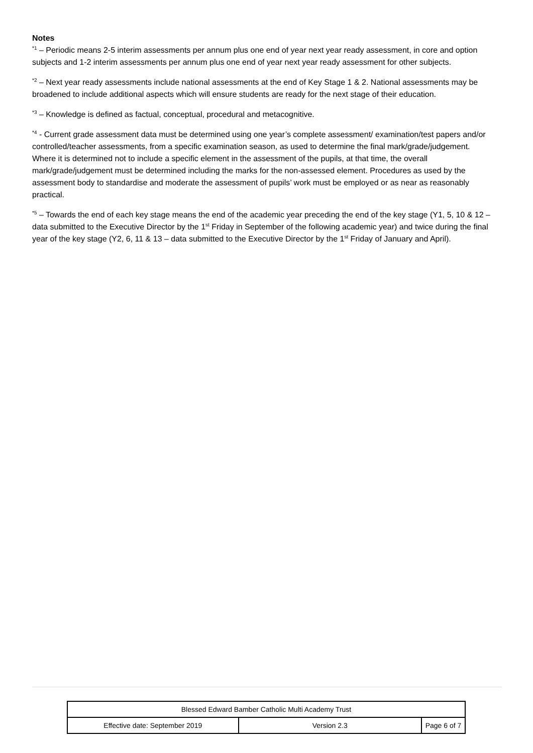Notes
<sup>*1</sup> – Periodic means 2-5 interim assessments per annum plus one end of year next year ready assessment, in core and option subjects and 1-2 interim assessments per annum plus one end of year next year ready assessment for other subjects.
<sup>*2</sup> – Next year ready assessments include national assessments at the end of Key Stage 1 & 2. National assessments may be broadened to include additional aspects which will ensure students are ready for the next stage of their education.
<sup>*3</sup> – Knowledge is defined as factual, conceptual, procedural and metacognitive.
<sup>*4</sup> - Current grade assessment data must be determined using one year’s complete assessment/ examination/test papers and/or controlled/teacher assessments, from a specific examination season, as used to determine the final mark/grade/judgement.
Where it is determined not to include a specific element in the assessment of the pupils, at that time, the overall mark/grade/judgement must be determined including the marks for the non-assessed element. Procedures as used by the assessment body to standardise and moderate the assessment of pupils’ work must be employed or as near as reasonably practical.
<sup>*5</sup> – Towards the end of each key stage means the end of the academic year preceding the end of the key stage (Y1, 5, 10 & 12 – data submitted to the Executive Director by the 1<sup>st</sup> Friday in September of the following academic year) and twice during the final year of the key stage (Y2, 6, 11 & 13 – data submitted to the Executive Director by the 1<sup>st</sup> Friday of January and April).
| Blessed Edward Bamber Catholic Multi Academy Trust | | |
| Effective date: September 2019 | Version 2.3 | Page 6 of 7 |